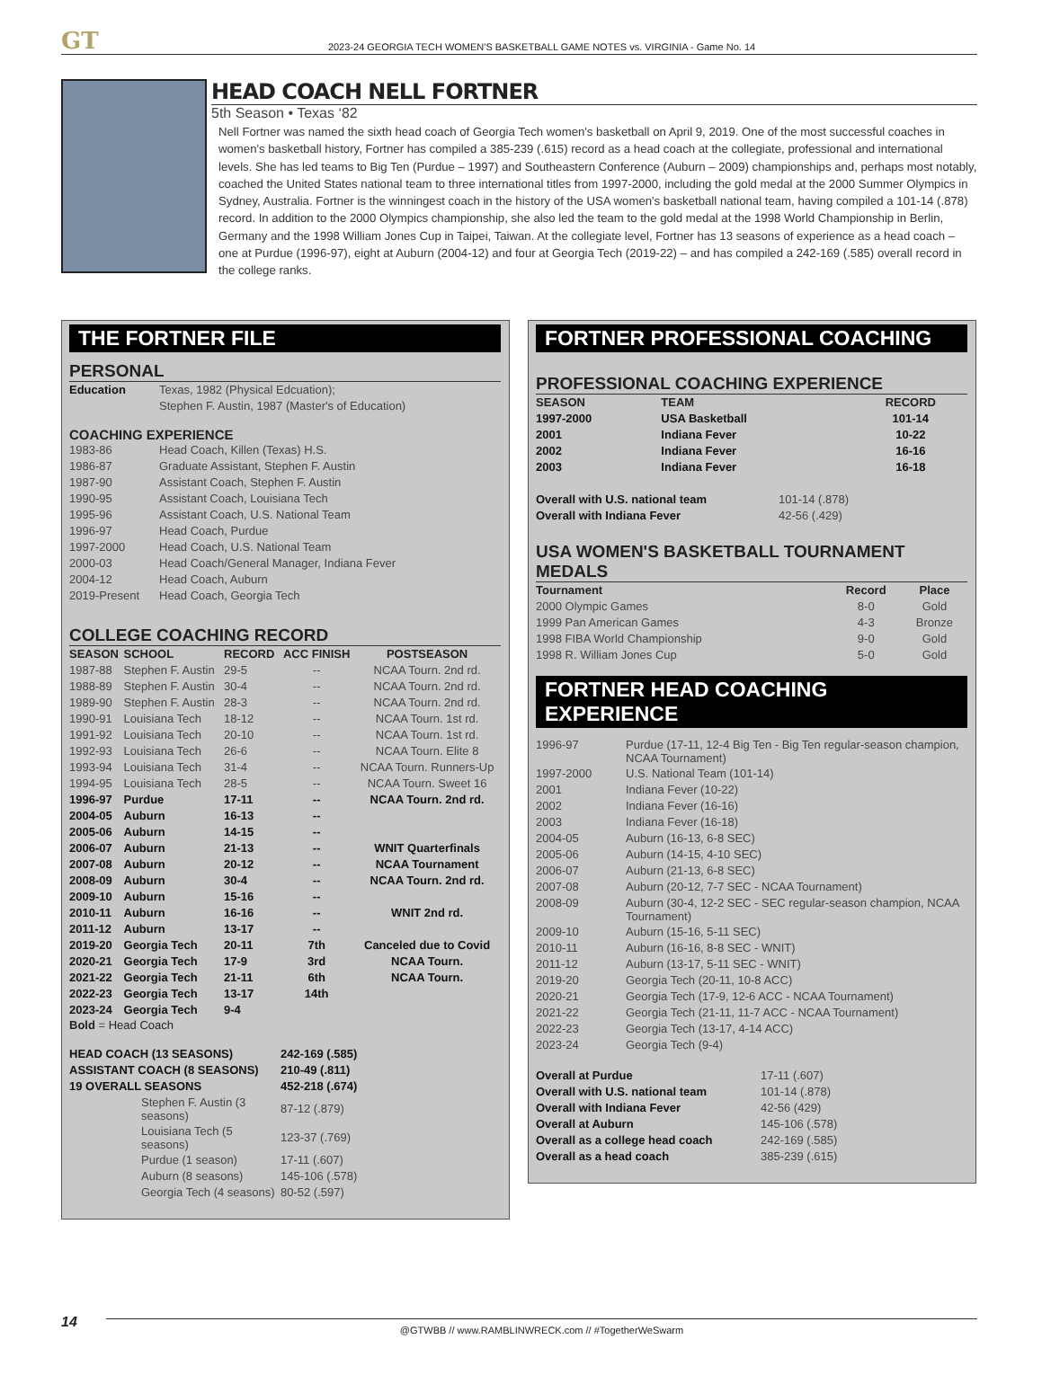GT
2023-24 GEORGIA TECH WOMEN'S BASKETBALL GAME NOTES vs. VIRGINIA - Game No. 14
HEAD COACH NELL FORTNER
5th Season • Texas ‘82
Nell Fortner was named the sixth head coach of Georgia Tech women's basketball on April 9, 2019. One of the most successful coaches in women's basketball history, Fortner has compiled a 385-239 (.615) record as a head coach at the collegiate, professional and international levels. She has led teams to Big Ten (Purdue – 1997) and Southeastern Conference (Auburn – 2009) championships and, perhaps most notably, coached the United States national team to three international titles from 1997-2000, including the gold medal at the 2000 Summer Olympics in Sydney, Australia. Fortner is the winningest coach in the history of the USA women's basketball national team, having compiled a 101-14 (.878) record. In addition to the 2000 Olympics championship, she also led the team to the gold medal at the 1998 World Championship in Berlin, Germany and the 1998 William Jones Cup in Taipei, Taiwan. At the collegiate level, Fortner has 13 seasons of experience as a head coach – one at Purdue (1996-97), eight at Auburn (2004-12) and four at Georgia Tech (2019-22) – and has compiled a 242-169 (.585) overall record in the college ranks.
THE FORTNER FILE
PERSONAL
| Education | Texas, 1982 (Physical Edcuation); |
| | Stephen F. Austin, 1987 (Master's of Education) |
COACHING EXPERIENCE
| 1983-86 | Head Coach, Killen (Texas) H.S. |
| 1986-87 | Graduate Assistant, Stephen F. Austin |
| 1987-90 | Assistant Coach, Stephen F. Austin |
| 1990-95 | Assistant Coach, Louisiana Tech |
| 1995-96 | Assistant Coach, U.S. National Team |
| 1996-97 | Head Coach, Purdue |
| 1997-2000 | Head Coach, U.S. National Team |
| 2000-03 | Head Coach/General Manager, Indiana Fever |
| 2004-12 | Head Coach, Auburn |
| 2019-Present | Head Coach, Georgia Tech |
COLLEGE COACHING RECORD
| SEASON | SCHOOL | RECORD | ACC FINISH | POSTSEASON |
| --- | --- | --- | --- | --- |
| 1987-88 | Stephen F. Austin | 29-5 | -- | NCAA Tourn. 2nd rd. |
| 1988-89 | Stephen F. Austin | 30-4 | -- | NCAA Tourn. 2nd rd. |
| 1989-90 | Stephen F. Austin | 28-3 | -- | NCAA Tourn. 2nd rd. |
| 1990-91 | Louisiana Tech | 18-12 | -- | NCAA Tourn. 1st rd. |
| 1991-92 | Louisiana Tech | 20-10 | -- | NCAA Tourn. 1st rd. |
| 1992-93 | Louisiana Tech | 26-6 | -- | NCAA Tourn. Elite 8 |
| 1993-94 | Louisiana Tech | 31-4 | -- | NCAA Tourn. Runners-Up |
| 1994-95 | Louisiana Tech | 28-5 | -- | NCAA Tourn. Sweet 16 |
| 1996-97 | Purdue | 17-11 | -- | NCAA Tourn. 2nd rd. |
| 2004-05 | Auburn | 16-13 | -- | |
| 2005-06 | Auburn | 14-15 | -- | |
| 2006-07 | Auburn | 21-13 | -- | WNIT Quarterfinals |
| 2007-08 | Auburn | 20-12 | -- | NCAA Tournament |
| 2008-09 | Auburn | 30-4 | -- | NCAA Tourn. 2nd rd. |
| 2009-10 | Auburn | 15-16 | -- | |
| 2010-11 | Auburn | 16-16 | -- | WNIT 2nd rd. |
| 2011-12 | Auburn | 13-17 | -- | |
| 2019-20 | Georgia Tech | 20-11 | 7th | Canceled due to Covid |
| 2020-21 | Georgia Tech | 17-9 | 3rd | NCAA Tourn. |
| 2021-22 | Georgia Tech | 21-11 | 6th | NCAA Tourn. |
| 2022-23 | Georgia Tech | 13-17 | 14th | |
| 2023-24 | Georgia Tech | 9-4 | | |
Bold = Head Coach
| HEAD COACH (13 SEASONS) | 242-169 (.585) |
| ASSISTANT COACH (8 SEASONS) | 210-49 (.811) |
| 19 OVERALL SEASONS | 452-218 (.674) |
| Stephen F. Austin (3 seasons) | 87-12 (.879) |
| Louisiana Tech (5 seasons) | 123-37 (.769) |
| Purdue (1 season) | 17-11 (.607) |
| Auburn (8 seasons) | 145-106 (.578) |
| Georgia Tech (4 seasons) | 80-52 (.597) |
FORTNER PROFESSIONAL COACHING
PROFESSIONAL COACHING EXPERIENCE
| SEASON | TEAM | RECORD |
| --- | --- | --- |
| 1997-2000 | USA Basketball | 101-14 |
| 2001 | Indiana Fever | 10-22 |
| 2002 | Indiana Fever | 16-16 |
| 2003 | Indiana Fever | 16-18 |
| Overall with U.S. national team | 101-14 (.878) |
| Overall with Indiana Fever | 42-56 (.429) |
USA WOMEN'S BASKETBALL TOURNAMENT MEDALS
| Tournament | Record | Place |
| --- | --- | --- |
| 2000 Olympic Games | 8-0 | Gold |
| 1999 Pan American Games | 4-3 | Bronze |
| 1998 FIBA World Championship | 9-0 | Gold |
| 1998 R. William Jones Cup | 5-0 | Gold |
FORTNER HEAD COACHING EXPERIENCE
| 1996-97 | Purdue (17-11, 12-4 Big Ten - Big Ten regular-season champion, NCAA Tournament) |
| 1997-2000 | U.S. National Team (101-14) |
| 2001 | Indiana Fever (10-22) |
| 2002 | Indiana Fever (16-16) |
| 2003 | Indiana Fever (16-18) |
| 2004-05 | Auburn (16-13, 6-8 SEC) |
| 2005-06 | Auburn (14-15, 4-10 SEC) |
| 2006-07 | Auburn (21-13, 6-8 SEC) |
| 2007-08 | Auburn (20-12, 7-7 SEC - NCAA Tournament) |
| 2008-09 | Auburn (30-4, 12-2 SEC - SEC regular-season champion, NCAA Tournament) |
| 2009-10 | Auburn (15-16, 5-11 SEC) |
| 2010-11 | Auburn (16-16, 8-8 SEC - WNIT) |
| 2011-12 | Auburn (13-17, 5-11 SEC - WNIT) |
| 2019-20 | Georgia Tech (20-11, 10-8 ACC) |
| 2020-21 | Georgia Tech (17-9, 12-6 ACC - NCAA Tournament) |
| 2021-22 | Georgia Tech (21-11, 11-7 ACC - NCAA Tournament) |
| 2022-23 | Georgia Tech (13-17, 4-14 ACC) |
| 2023-24 | Georgia Tech (9-4) |
| Overall at Purdue | 17-11 (.607) |
| Overall with U.S. national team | 101-14 (.878) |
| Overall with Indiana Fever | 42-56 (429) |
| Overall at Auburn | 145-106 (.578) |
| Overall as a college head coach | 242-169 (.585) |
| Overall as a head coach | 385-239 (.615) |
14
@GTWBB // www.RAMBLINWRECK.com // #TogetherWeSwarm